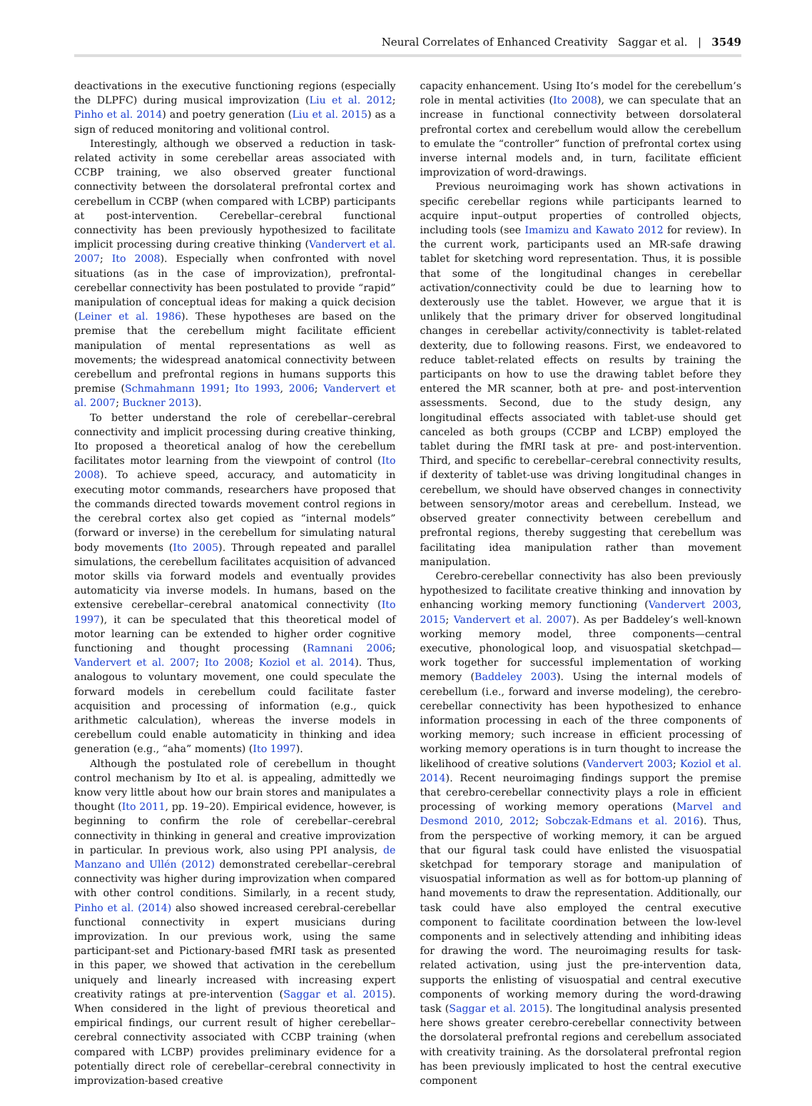Neural Correlates of Enhanced Creativity Saggar et al. | 3549
deactivations in the executive functioning regions (especially the DLPFC) during musical improvization (Liu et al. 2012; Pinho et al. 2014) and poetry generation (Liu et al. 2015) as a sign of reduced monitoring and volitional control.
Interestingly, although we observed a reduction in task-related activity in some cerebellar areas associated with CCBP training, we also observed greater functional connectivity between the dorsolateral prefrontal cortex and cerebellum in CCBP (when compared with LCBP) participants at post-intervention. Cerebellar–cerebral functional connectivity has been previously hypothesized to facilitate implicit processing during creative thinking (Vandervert et al. 2007; Ito 2008). Especially when confronted with novel situations (as in the case of improvization), prefrontal-cerebellar connectivity has been postulated to provide “rapid” manipulation of conceptual ideas for making a quick decision (Leiner et al. 1986). These hypotheses are based on the premise that the cerebellum might facilitate efficient manipulation of mental representations as well as movements; the widespread anatomical connectivity between cerebellum and prefrontal regions in humans supports this premise (Schmahmann 1991; Ito 1993, 2006; Vandervert et al. 2007; Buckner 2013).
To better understand the role of cerebellar–cerebral connectivity and implicit processing during creative thinking, Ito proposed a theoretical analog of how the cerebellum facilitates motor learning from the viewpoint of control (Ito 2008). To achieve speed, accuracy, and automaticity in executing motor commands, researchers have proposed that the commands directed towards movement control regions in the cerebral cortex also get copied as “internal models” (forward or inverse) in the cerebellum for simulating natural body movements (Ito 2005). Through repeated and parallel simulations, the cerebellum facilitates acquisition of advanced motor skills via forward models and eventually provides automaticity via inverse models. In humans, based on the extensive cerebellar–cerebral anatomical connectivity (Ito 1997), it can be speculated that this theoretical model of motor learning can be extended to higher order cognitive functioning and thought processing (Ramnani 2006; Vandervert et al. 2007; Ito 2008; Koziol et al. 2014). Thus, analogous to voluntary movement, one could speculate the forward models in cerebellum could facilitate faster acquisition and processing of information (e.g., quick arithmetic calculation), whereas the inverse models in cerebellum could enable automaticity in thinking and idea generation (e.g., “aha” moments) (Ito 1997).
Although the postulated role of cerebellum in thought control mechanism by Ito et al. is appealing, admittedly we know very little about how our brain stores and manipulates a thought (Ito 2011, pp. 19–20). Empirical evidence, however, is beginning to confirm the role of cerebellar–cerebral connectivity in thinking in general and creative improvization in particular. In previous work, also using PPI analysis, de Manzano and Ullén (2012) demonstrated cerebellar–cerebral connectivity was higher during improvization when compared with other control conditions. Similarly, in a recent study, Pinho et al. (2014) also showed increased cerebral-cerebellar functional connectivity in expert musicians during improvization. In our previous work, using the same participant-set and Pictionary-based fMRI task as presented in this paper, we showed that activation in the cerebellum uniquely and linearly increased with increasing expert creativity ratings at pre-intervention (Saggar et al. 2015). When considered in the light of previous theoretical and empirical findings, our current result of higher cerebellar–cerebral connectivity associated with CCBP training (when compared with LCBP) provides preliminary evidence for a potentially direct role of cerebellar–cerebral connectivity in improvization-based creative
capacity enhancement. Using Ito’s model for the cerebellum’s role in mental activities (Ito 2008), we can speculate that an increase in functional connectivity between dorsolateral prefrontal cortex and cerebellum would allow the cerebellum to emulate the “controller” function of prefrontal cortex using inverse internal models and, in turn, facilitate efficient improvization of word-drawings.
Previous neuroimaging work has shown activations in specific cerebellar regions while participants learned to acquire input–output properties of controlled objects, including tools (see Imamizu and Kawato 2012 for review). In the current work, participants used an MR-safe drawing tablet for sketching word representation. Thus, it is possible that some of the longitudinal changes in cerebellar activation/connectivity could be due to learning how to dexterously use the tablet. However, we argue that it is unlikely that the primary driver for observed longitudinal changes in cerebellar activity/connectivity is tablet-related dexterity, due to following reasons. First, we endeavored to reduce tablet-related effects on results by training the participants on how to use the drawing tablet before they entered the MR scanner, both at pre- and post-intervention assessments. Second, due to the study design, any longitudinal effects associated with tablet-use should get canceled as both groups (CCBP and LCBP) employed the tablet during the fMRI task at pre- and post-intervention. Third, and specific to cerebellar–cerebral connectivity results, if dexterity of tablet-use was driving longitudinal changes in cerebellum, we should have observed changes in connectivity between sensory/motor areas and cerebellum. Instead, we observed greater connectivity between cerebellum and prefrontal regions, thereby suggesting that cerebellum was facilitating idea manipulation rather than movement manipulation.
Cerebro-cerebellar connectivity has also been previously hypothesized to facilitate creative thinking and innovation by enhancing working memory functioning (Vandervert 2003, 2015; Vandervert et al. 2007). As per Baddeley’s well-known working memory model, three components—central executive, phonological loop, and visuospatial sketchpad—work together for successful implementation of working memory (Baddeley 2003). Using the internal models of cerebellum (i.e., forward and inverse modeling), the cerebro-cerebellar connectivity has been hypothesized to enhance information processing in each of the three components of working memory; such increase in efficient processing of working memory operations is in turn thought to increase the likelihood of creative solutions (Vandervert 2003; Koziol et al. 2014). Recent neuroimaging findings support the premise that cerebro-cerebellar connectivity plays a role in efficient processing of working memory operations (Marvel and Desmond 2010, 2012; Sobczak-Edmans et al. 2016). Thus, from the perspective of working memory, it can be argued that our figural task could have enlisted the visuospatial sketchpad for temporary storage and manipulation of visuospatial information as well as for bottom-up planning of hand movements to draw the representation. Additionally, our task could have also employed the central executive component to facilitate coordination between the low-level components and in selectively attending and inhibiting ideas for drawing the word. The neuroimaging results for task-related activation, using just the pre-intervention data, supports the enlisting of visuospatial and central executive components of working memory during the word-drawing task (Saggar et al. 2015). The longitudinal analysis presented here shows greater cerebro-cerebellar connectivity between the dorsolateral prefrontal regions and cerebellum associated with creativity training. As the dorsolateral prefrontal region has been previously implicated to host the central executive component